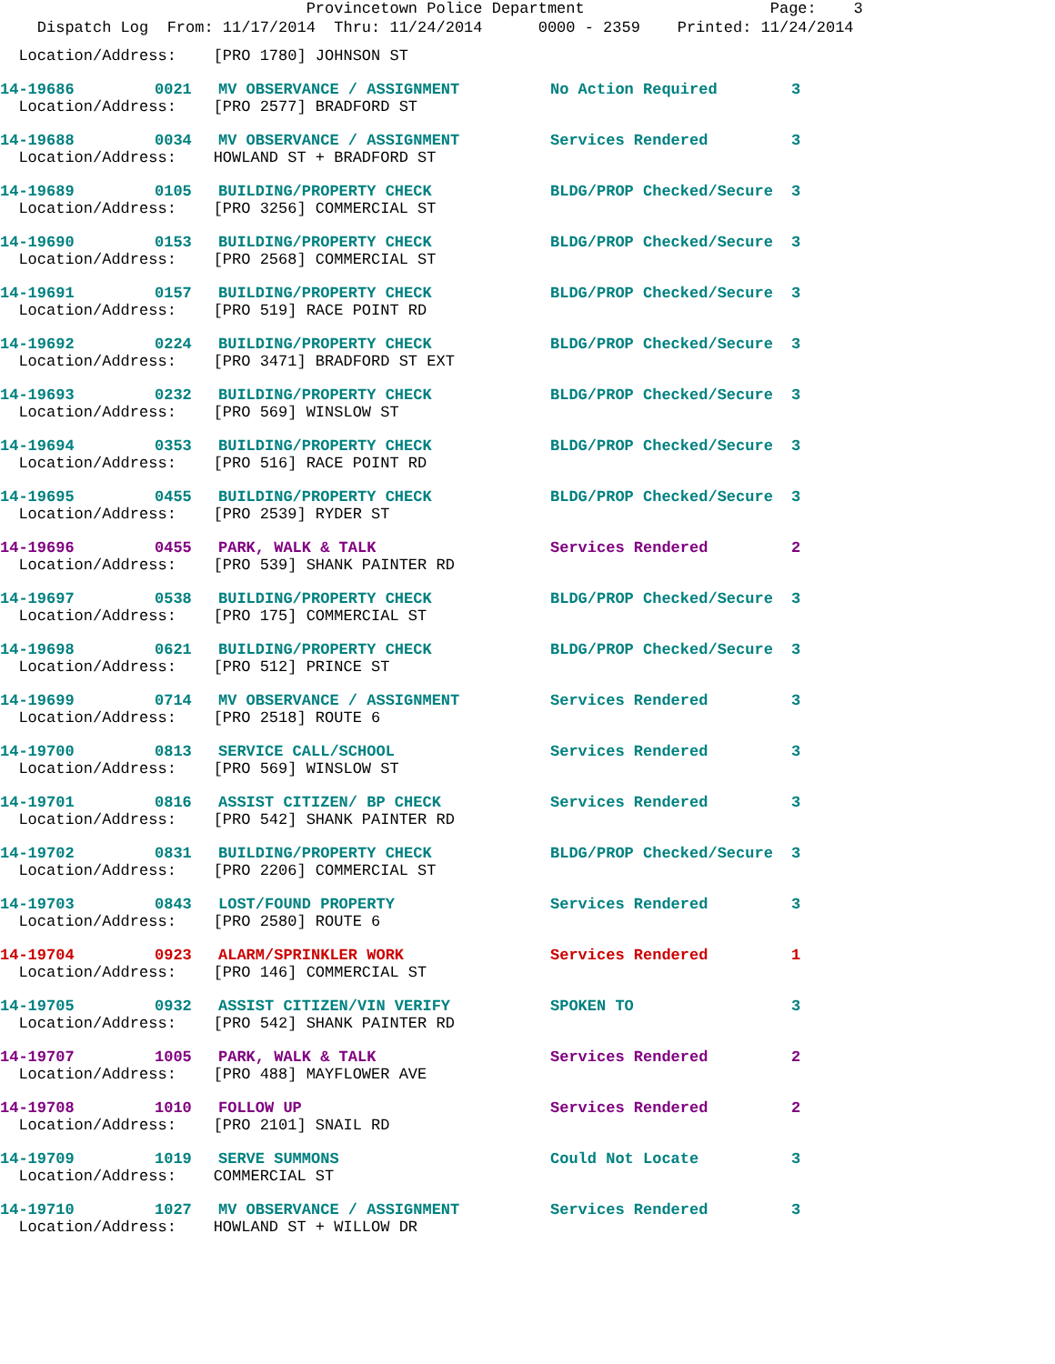Provincetown Police Department Page: 3
Dispatch Log From: 11/17/2014 Thru: 11/24/2014 0000 - 2359 Printed: 11/24/2014
| Location/Address: [PRO 1780] JOHNSON ST | | | | |
| 14-19686 | 0021 | MV OBSERVANCE / ASSIGNMENT | No Action Required | 3 |
| Location/Address: [PRO 2577] BRADFORD ST | | | | |
| 14-19688 | 0034 | MV OBSERVANCE / ASSIGNMENT | Services Rendered | 3 |
| Location/Address: HOWLAND ST + BRADFORD ST | | | | |
| 14-19689 | 0105 | BUILDING/PROPERTY CHECK | BLDG/PROP Checked/Secure | 3 |
| Location/Address: [PRO 3256] COMMERCIAL ST | | | | |
| 14-19690 | 0153 | BUILDING/PROPERTY CHECK | BLDG/PROP Checked/Secure | 3 |
| Location/Address: [PRO 2568] COMMERCIAL ST | | | | |
| 14-19691 | 0157 | BUILDING/PROPERTY CHECK | BLDG/PROP Checked/Secure | 3 |
| Location/Address: [PRO 519] RACE POINT RD | | | | |
| 14-19692 | 0224 | BUILDING/PROPERTY CHECK | BLDG/PROP Checked/Secure | 3 |
| Location/Address: [PRO 3471] BRADFORD ST EXT | | | | |
| 14-19693 | 0232 | BUILDING/PROPERTY CHECK | BLDG/PROP Checked/Secure | 3 |
| Location/Address: [PRO 569] WINSLOW ST | | | | |
| 14-19694 | 0353 | BUILDING/PROPERTY CHECK | BLDG/PROP Checked/Secure | 3 |
| Location/Address: [PRO 516] RACE POINT RD | | | | |
| 14-19695 | 0455 | BUILDING/PROPERTY CHECK | BLDG/PROP Checked/Secure | 3 |
| Location/Address: [PRO 2539] RYDER ST | | | | |
| 14-19696 | 0455 | PARK, WALK & TALK | Services Rendered | 2 |
| Location/Address: [PRO 539] SHANK PAINTER RD | | | | |
| 14-19697 | 0538 | BUILDING/PROPERTY CHECK | BLDG/PROP Checked/Secure | 3 |
| Location/Address: [PRO 175] COMMERCIAL ST | | | | |
| 14-19698 | 0621 | BUILDING/PROPERTY CHECK | BLDG/PROP Checked/Secure | 3 |
| Location/Address: [PRO 512] PRINCE ST | | | | |
| 14-19699 | 0714 | MV OBSERVANCE / ASSIGNMENT | Services Rendered | 3 |
| Location/Address: [PRO 2518] ROUTE 6 | | | | |
| 14-19700 | 0813 | SERVICE CALL/SCHOOL | Services Rendered | 3 |
| Location/Address: [PRO 569] WINSLOW ST | | | | |
| 14-19701 | 0816 | ASSIST CITIZEN/ BP CHECK | Services Rendered | 3 |
| Location/Address: [PRO 542] SHANK PAINTER RD | | | | |
| 14-19702 | 0831 | BUILDING/PROPERTY CHECK | BLDG/PROP Checked/Secure | 3 |
| Location/Address: [PRO 2206] COMMERCIAL ST | | | | |
| 14-19703 | 0843 | LOST/FOUND PROPERTY | Services Rendered | 3 |
| Location/Address: [PRO 2580] ROUTE 6 | | | | |
| 14-19704 | 0923 | ALARM/SPRINKLER WORK | Services Rendered | 1 |
| Location/Address: [PRO 146] COMMERCIAL ST | | | | |
| 14-19705 | 0932 | ASSIST CITIZEN/VIN VERIFY | SPOKEN TO | 3 |
| Location/Address: [PRO 542] SHANK PAINTER RD | | | | |
| 14-19707 | 1005 | PARK, WALK & TALK | Services Rendered | 2 |
| Location/Address: [PRO 488] MAYFLOWER AVE | | | | |
| 14-19708 | 1010 | FOLLOW UP | Services Rendered | 2 |
| Location/Address: [PRO 2101] SNAIL RD | | | | |
| 14-19709 | 1019 | SERVE SUMMONS | Could Not Locate | 3 |
| Location/Address: COMMERCIAL ST | | | | |
| 14-19710 | 1027 | MV OBSERVANCE / ASSIGNMENT | Services Rendered | 3 |
| Location/Address: HOWLAND ST + WILLOW DR | | | | |